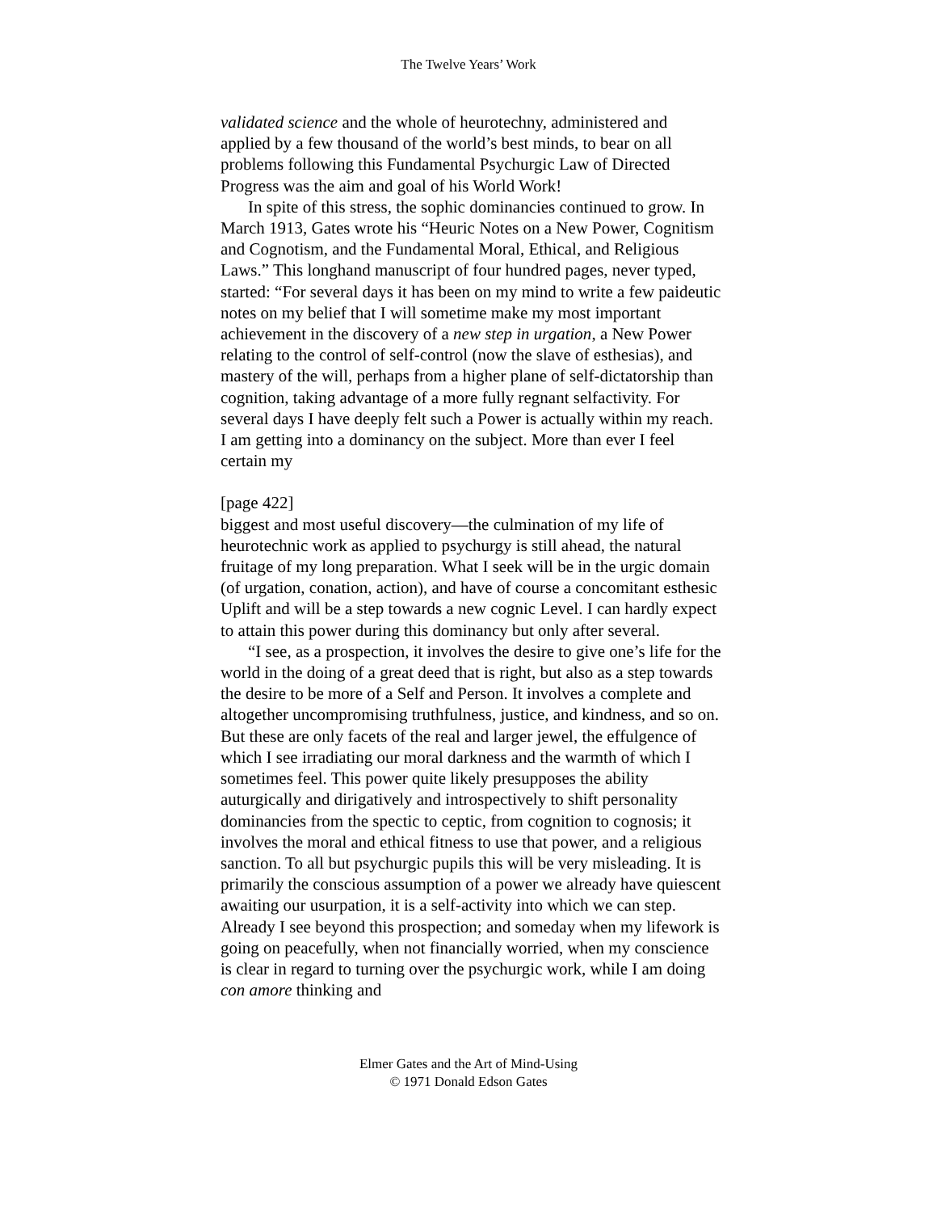The Twelve Years’ Work
validated science and the whole of heurotechny, administered and applied by a few thousand of the world’s best minds, to bear on all problems following this Fundamental Psychurgic Law of Directed Progress was the aim and goal of his World Work!
In spite of this stress, the sophic dominancies continued to grow. In March 1913, Gates wrote his “Heuric Notes on a New Power, Cognitism and Cognotism, and the Fundamental Moral, Ethical, and Religious Laws.” This longhand manuscript of four hundred pages, never typed, started: “For several days it has been on my mind to write a few paideutic notes on my belief that I will sometime make my most important achievement in the discovery of a new step in urgation, a New Power relating to the control of self-control (now the slave of esthesias), and mastery of the will, perhaps from a higher plane of self-dictatorship than cognition, taking advantage of a more fully regnant selfactivity. For several days I have deeply felt such a Power is actually within my reach. I am getting into a dominancy on the subject. More than ever I feel certain my
[page 422]
biggest and most useful discovery—the culmination of my life of heurotechnic work as applied to psychurgy is still ahead, the natural fruitage of my long preparation. What I seek will be in the urgic domain (of urgation, conation, action), and have of course a concomitant esthesic Uplift and will be a step towards a new cognic Level. I can hardly expect to attain this power during this dominancy but only after several.
“I see, as a prospection, it involves the desire to give one’s life for the world in the doing of a great deed that is right, but also as a step towards the desire to be more of a Self and Person. It involves a complete and altogether uncompromising truthfulness, justice, and kindness, and so on. But these are only facets of the real and larger jewel, the effulgence of which I see irradiating our moral darkness and the warmth of which I sometimes feel. This power quite likely presupposes the ability auturgically and dirigatively and introspectively to shift personality dominancies from the spectic to ceptic, from cognition to cognosis; it involves the moral and ethical fitness to use that power, and a religious sanction. To all but psychurgic pupils this will be very misleading. It is primarily the conscious assumption of a power we already have quiescent awaiting our usurpation, it is a self-activity into which we can step. Already I see beyond this prospection; and someday when my lifework is going on peacefully, when not financially worried, when my conscience is clear in regard to turning over the psychurgic work, while I am doing con amore thinking and
Elmer Gates and the Art of Mind-Using
© 1971 Donald Edson Gates